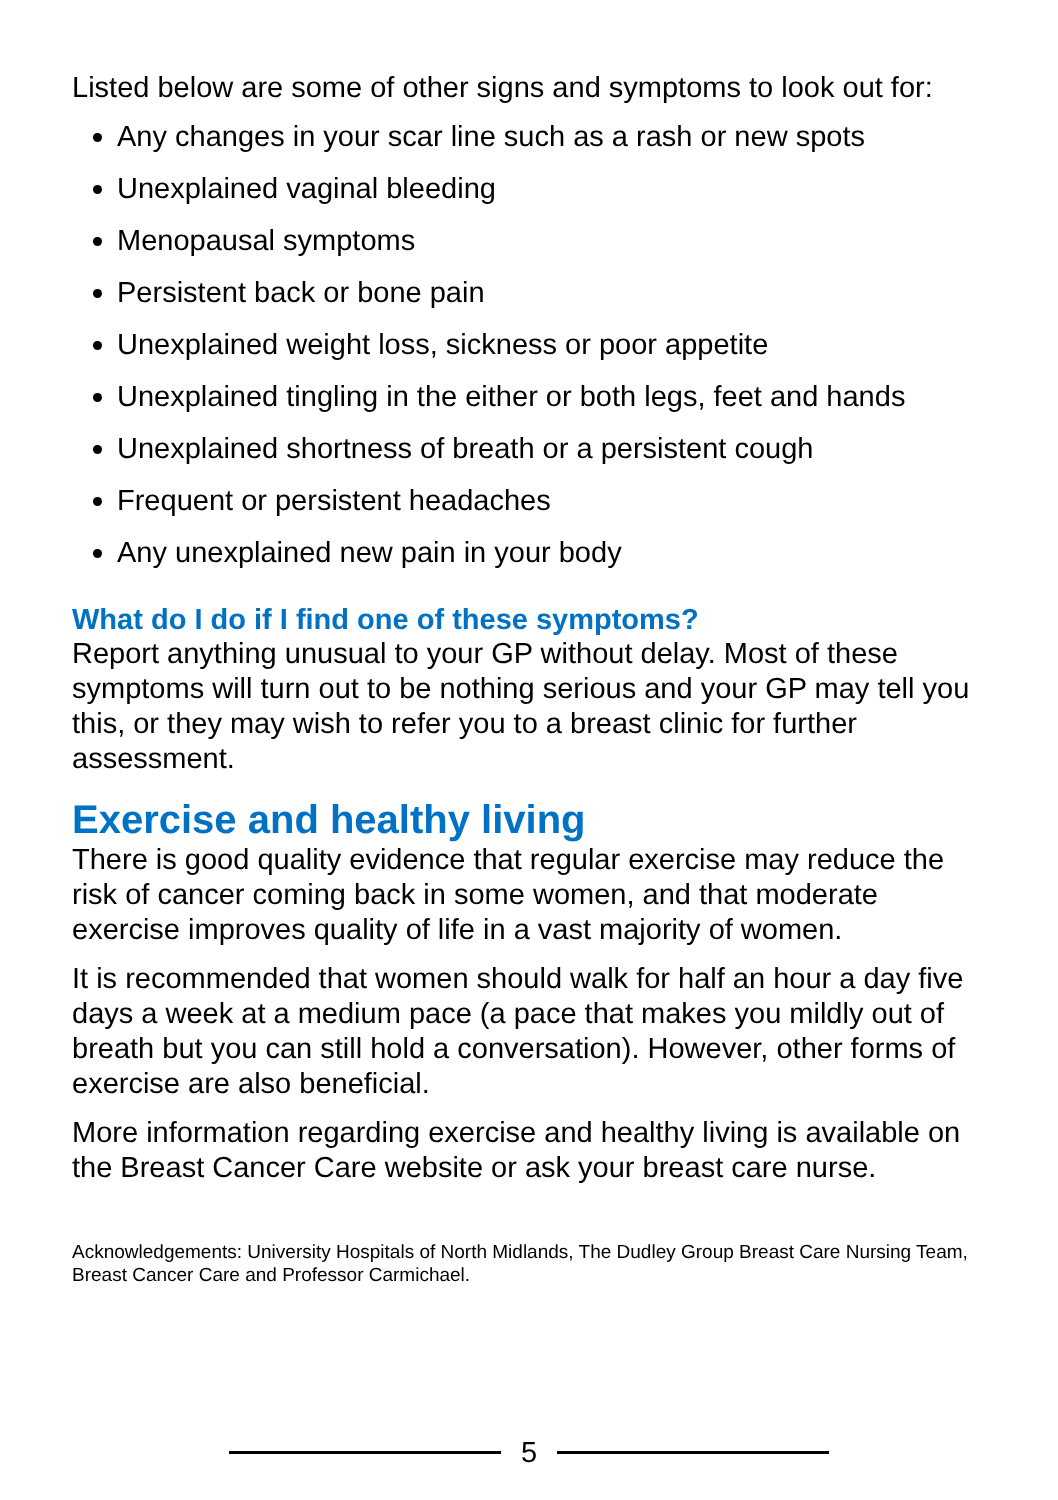Listed below are some of other signs and symptoms to look out for:
Any changes in your scar line such as a rash or new spots
Unexplained vaginal bleeding
Menopausal symptoms
Persistent back or bone pain
Unexplained weight loss, sickness or poor appetite
Unexplained tingling in the either or both legs, feet and hands
Unexplained shortness of breath or a persistent cough
Frequent or persistent headaches
Any unexplained new pain in your body
What do I do if I find one of these symptoms?
Report anything unusual to your GP without delay. Most of these symptoms will turn out to be nothing serious and your GP may tell you this, or they may wish to refer you to a breast clinic for further assessment.
Exercise and healthy living
There is good quality evidence that regular exercise may reduce the risk of cancer coming back in some women, and that moderate exercise improves quality of life in a vast majority of women.
It is recommended that women should walk for half an hour a day five days a week at a medium pace (a pace that makes you mildly out of breath but you can still hold a conversation). However, other forms of exercise are also beneficial.
More information regarding exercise and healthy living is available on the Breast Cancer Care website or ask your breast care nurse.
Acknowledgements: University Hospitals of North Midlands, The Dudley Group Breast Care Nursing Team, Breast Cancer Care and Professor Carmichael.
5